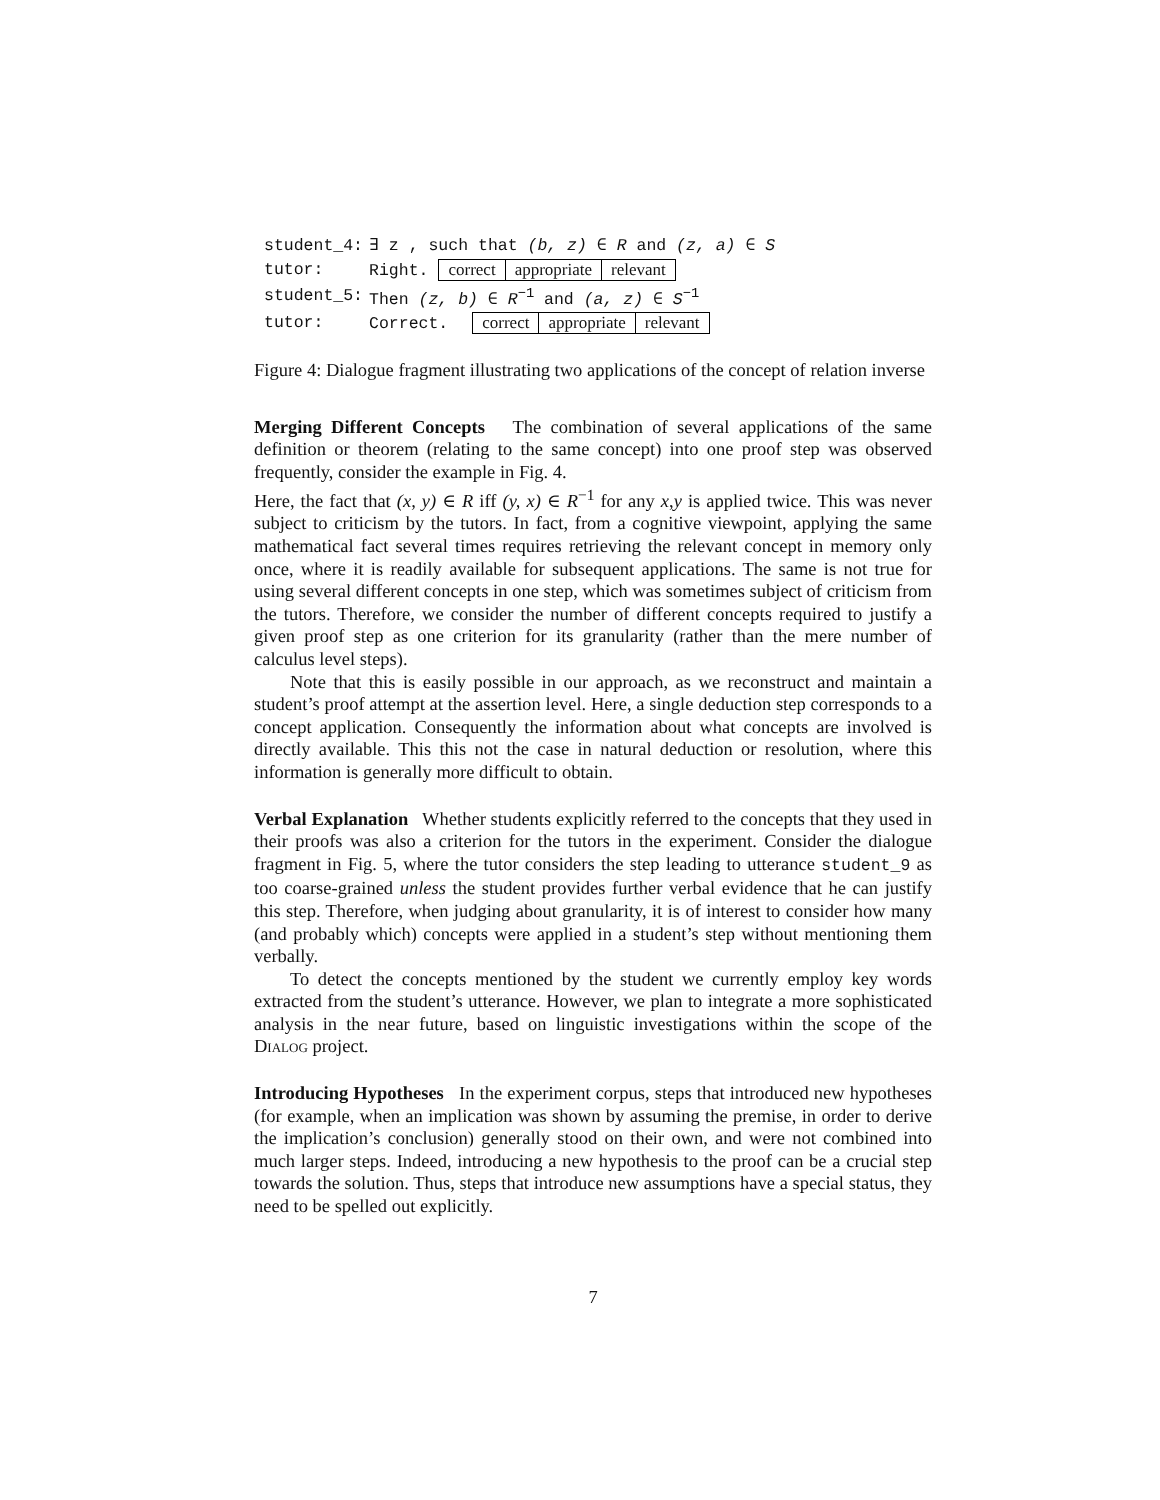| student_4: | ∃ z , such that (b, z) ∈ R and (z, a) ∈ S |
| tutor: | Right. correct appropriate relevant |
| student_5: | Then (z, b) ∈ R<sup>−1</sup> and (a, z) ∈ S<sup>−1</sup> |
| tutor: | Correct. correct appropriate relevant |
Figure 4: Dialogue fragment illustrating two applications of the concept of relation inverse
Merging Different Concepts The combination of several applications of the same definition or theorem (relating to the same concept) into one proof step was observed frequently, consider the example in Fig. 4.
Here, the fact that (x, y) ∈ R iff (y, x) ∈ R<sup>−1</sup> for any x,y is applied twice. This was never subject to criticism by the tutors. In fact, from a cognitive viewpoint, applying the same mathematical fact several times requires retrieving the relevant concept in memory only once, where it is readily available for subsequent applications. The same is not true for using several different concepts in one step, which was sometimes subject of criticism from the tutors. Therefore, we consider the number of different concepts required to justify a given proof step as one criterion for its granularity (rather than the mere number of calculus level steps).
Note that this is easily possible in our approach, as we reconstruct and maintain a student’s proof attempt at the assertion level. Here, a single deduction step corresponds to a concept application. Consequently the information about what concepts are involved is directly available. This this not the case in natural deduction or resolution, where this information is generally more difficult to obtain.
Verbal Explanation Whether students explicitly referred to the concepts that they used in their proofs was also a criterion for the tutors in the experiment. Consider the dialogue fragment in Fig. 5, where the tutor considers the step leading to utterance student_9 as too coarse-grained unless the student provides further verbal evidence that he can justify this step. Therefore, when judging about granularity, it is of interest to consider how many (and probably which) concepts were applied in a student’s step without mentioning them verbally.
To detect the concepts mentioned by the student we currently employ key words extracted from the student’s utterance. However, we plan to integrate a more sophisticated analysis in the near future, based on linguistic investigations within the scope of the Dialog project.
Introducing Hypotheses In the experiment corpus, steps that introduced new hypotheses (for example, when an implication was shown by assuming the premise, in order to derive the implication’s conclusion) generally stood on their own, and were not combined into much larger steps. Indeed, introducing a new hypothesis to the proof can be a crucial step towards the solution. Thus, steps that introduce new assumptions have a special status, they need to be spelled out explicitly.
7